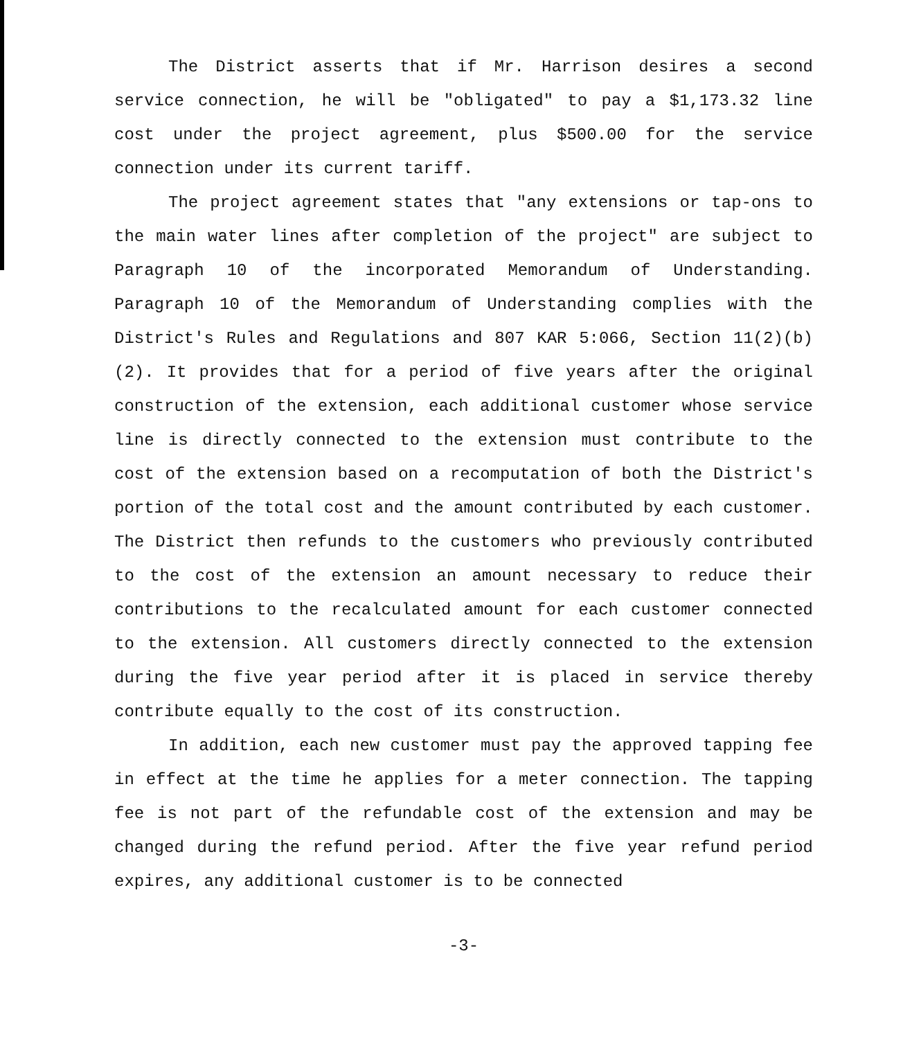The District asserts that if Mr. Harrison desires a second service connection, he will be "obligated" to pay a $1,173.32 line cost under the project agreement, plus $500.00 for the service connection under its current tariff.
The project agreement states that "any extensions or tap-ons to the main water lines after completion of the project" are subject to Paragraph 10 of the incorporated Memorandum of Understanding. Paragraph 10 of the Memorandum of Understanding complies with the District's Rules and Regulations and 807 KAR 5:066, Section 11(2)(b)(2). It provides that for a period of five years after the original construction of the extension, each additional customer whose service line is directly connected to the extension must contribute to the cost of the extension based on a recomputation of both the District's portion of the total cost and the amount contributed by each customer. The District then refunds to the customers who previously contributed to the cost of the extension an amount necessary to reduce their contributions to the recalculated amount for each customer connected to the extension. All customers directly connected to the extension during the five year period after it is placed in service thereby contribute equally to the cost of its construction.
In addition, each new customer must pay the approved tapping fee in effect at the time he applies for a meter connection. The tapping fee is not part of the refundable cost of the extension and may be changed during the refund period. After the five year refund period expires, any additional customer is to be connected
-3-